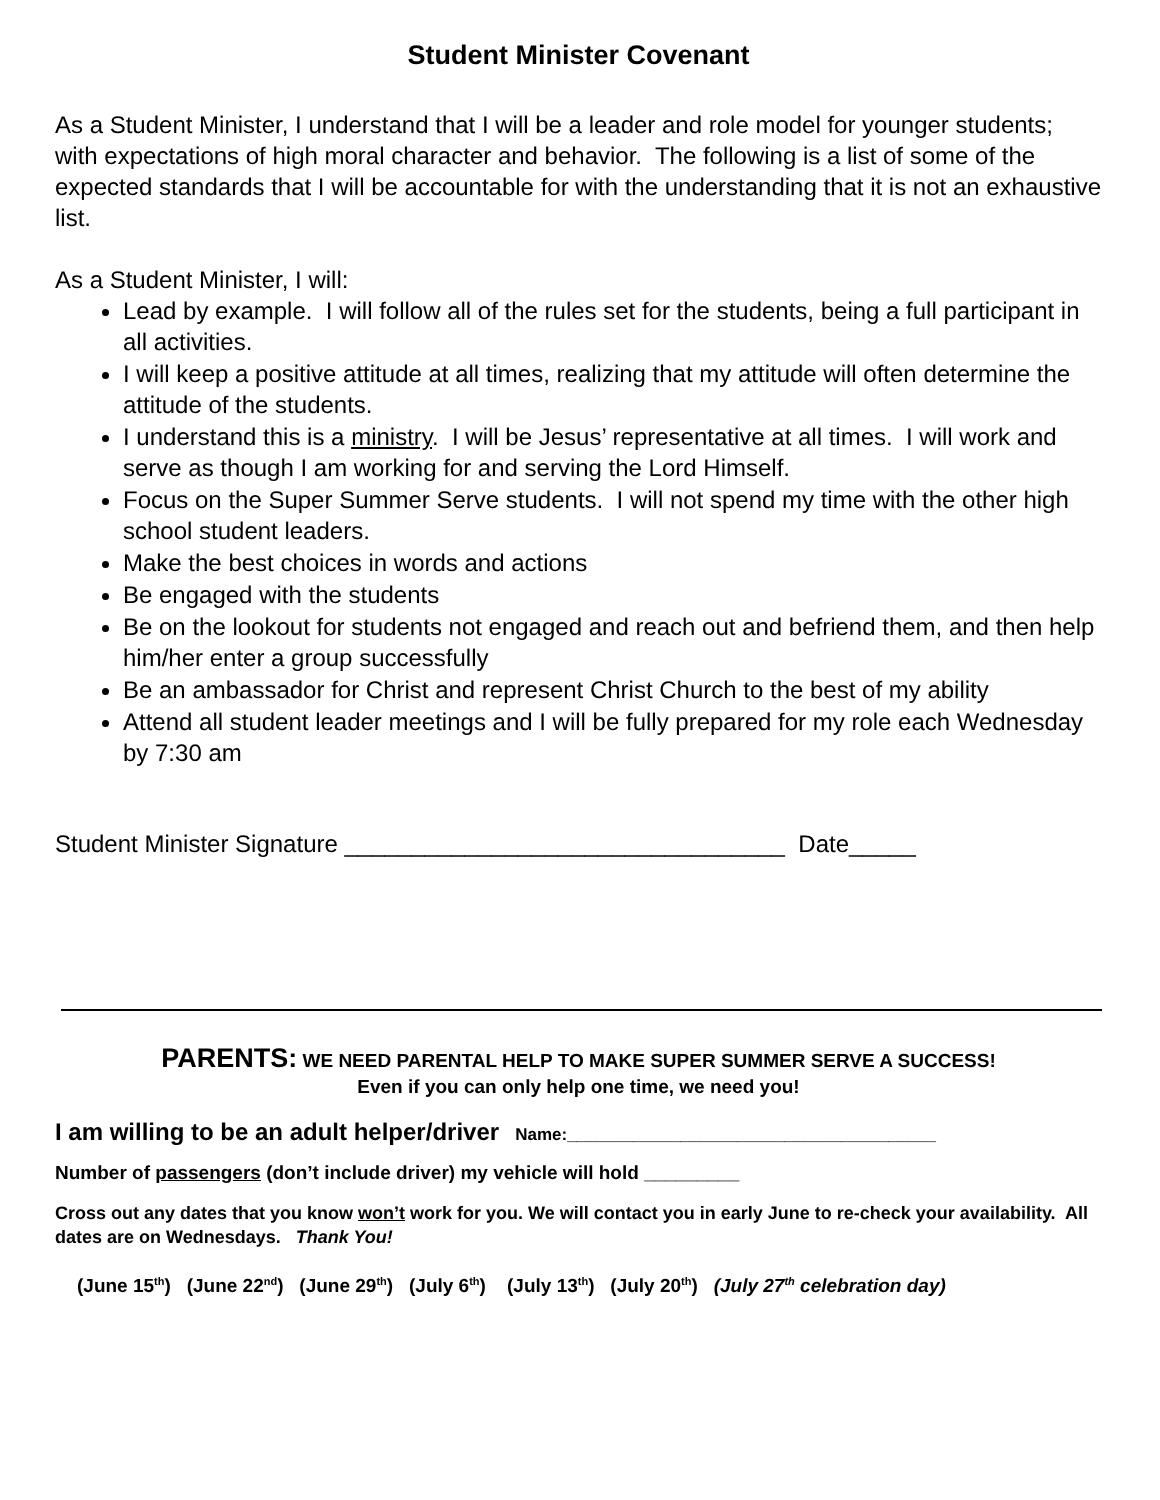Student Minister Covenant
As a Student Minister, I understand that I will be a leader and role model for younger students; with expectations of high moral character and behavior. The following is a list of some of the expected standards that I will be accountable for with the understanding that it is not an exhaustive list.
As a Student Minister, I will:
Lead by example. I will follow all of the rules set for the students, being a full participant in all activities.
I will keep a positive attitude at all times, realizing that my attitude will often determine the attitude of the students.
I understand this is a ministry. I will be Jesus’ representative at all times. I will work and serve as though I am working for and serving the Lord Himself.
Focus on the Super Summer Serve students. I will not spend my time with the other high school student leaders.
Make the best choices in words and actions
Be engaged with the students
Be on the lookout for students not engaged and reach out and befriend them, and then help him/her enter a group successfully
Be an ambassador for Christ and represent Christ Church to the best of my ability
Attend all student leader meetings and I will be fully prepared for my role each Wednesday by 7:30 am
Student Minister Signature _________________________________ Date_____
PARENTS: WE NEED PARENTAL HELP TO MAKE SUPER SUMMER SERVE A SUCCESS!
Even if you can only help one time, we need you!
I am willing to be an adult helper/driver Name:_______________________________________
Number of passengers (don’t include driver) my vehicle will hold _________
Cross out any dates that you know won’t work for you. We will contact you in early June to re-check your availability. All dates are on Wednesdays. Thank You!
(June 15<sup>th</sup>) (June 22<sup>nd</sup>) (June 29<sup>th</sup>) (July 6<sup>th</sup>) (July 13<sup>th</sup>) (July 20<sup>th</sup>) (July 27<sup>th</sup> celebration day)